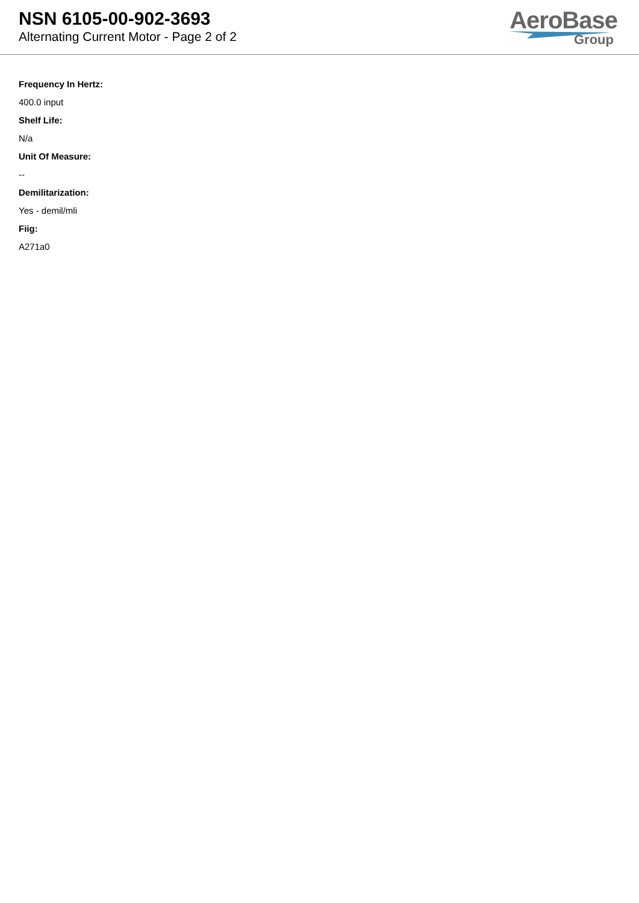NSN 6105-00-902-3693
Alternating Current Motor - Page 2 of 2
AeroBase
Group
Frequency In Hertz:
400.0 input
Shelf Life:
N/a
Unit Of Measure:
--
Demilitarization:
Yes - demil/mli
Fiig:
A271a0